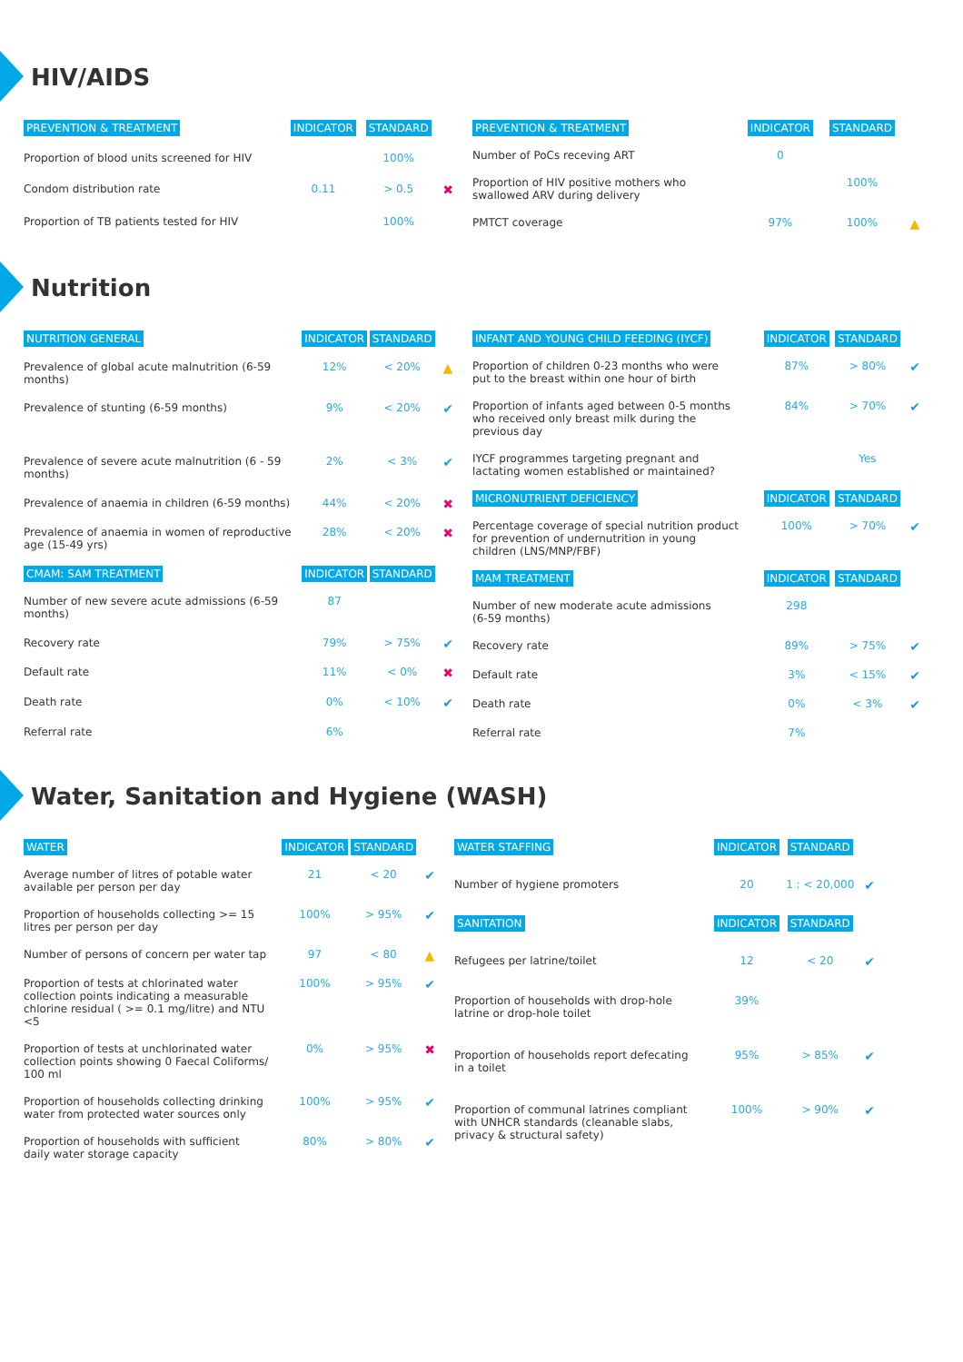HIV/AIDS
| PREVENTION & TREATMENT | INDICATOR | STANDARD | |
| --- | --- | --- | --- |
| Proportion of blood units screened for HIV | | 100% | |
| Condom distribution rate | 0.11 | > 0.5 | ✖ |
| Proportion of TB patients tested for HIV | | 100% | |
| PREVENTION & TREATMENT | INDICATOR | STANDARD | |
| --- | --- | --- | --- |
| Number of PoCs receving ART | 0 | | |
| Proportion of HIV positive mothers who swallowed ARV during delivery | | 100% | |
| PMTCT coverage | 97% | 100% | ▲ |
Nutrition
| NUTRITION GENERAL | INDICATOR | STANDARD | |
| --- | --- | --- | --- |
| Prevalence of global acute malnutrition (6-59 months) | 12% | < 20% | ▲ |
| Prevalence of stunting (6-59 months) | 9% | < 20% | ✔ |
| Prevalence of severe acute malnutrition (6 - 59 months) | 2% | < 3% | ✔ |
| Prevalence of anaemia in children (6-59 months) | 44% | < 20% | ✖ |
| Prevalence of anaemia in women of reproductive age (15-49 yrs) | 28% | < 20% | ✖ |
| CMAM: SAM TREATMENT | INDICATOR | STANDARD | |
| Number of new severe acute admissions (6-59 months) | 87 | | |
| Recovery rate | 79% | > 75% | ✔ |
| Default rate | 11% | < 0% | ✖ |
| Death rate | 0% | < 10% | ✔ |
| Referral rate | 6% | | |
| INFANT AND YOUNG CHILD FEEDING (IYCF) | INDICATOR | STANDARD | |
| --- | --- | --- | --- |
| Proportion of children 0-23 months who were put to the breast within one hour of birth | 87% | > 80% | ✔ |
| Proportion of infants aged between 0-5 months who received only breast milk during the previous day | 84% | > 70% | ✔ |
| IYCF programmes targeting pregnant and lactating women established or maintained? | | Yes | |
| MICRONUTRIENT DEFICIENCY | INDICATOR | STANDARD | |
| Percentage coverage of special nutrition product for prevention of undernutrition in young children (LNS/MNP/FBF) | 100% | > 70% | ✔ |
| MAM TREATMENT | INDICATOR | STANDARD | |
| Number of new moderate acute admissions (6-59 months) | 298 | | |
| Recovery rate | 89% | > 75% | ✔ |
| Default rate | 3% | < 15% | ✔ |
| Death rate | 0% | < 3% | ✔ |
| Referral rate | 7% | | |
Water, Sanitation and Hygiene (WASH)
| WATER | INDICATOR | STANDARD | |
| --- | --- | --- | --- |
| Average number of litres of potable water available per person per day | 21 | < 20 | ✔ |
| Proportion of households collecting >= 15 litres per person per day | 100% | > 95% | ✔ |
| Number of persons of concern per water tap | 97 | < 80 | ▲ |
| Proportion of tests at chlorinated water collection points indicating a measurable chlorine residual ( >= 0.1 mg/litre) and NTU <5 | 100% | > 95% | ✔ |
| Proportion of tests at unchlorinated water collection points showing 0 Faecal Coliforms/ 100 ml | 0% | > 95% | ✖ |
| Proportion of households collecting drinking water from protected water sources only | 100% | > 95% | ✔ |
| Proportion of households with sufficient daily water storage capacity | 80% | > 80% | ✔ |
| WATER STAFFING | INDICATOR | STANDARD | |
| --- | --- | --- | --- |
| Number of hygiene promoters | 20 | 1 : < 20,000 | ✔ |
| SANITATION | INDICATOR | STANDARD | |
| Refugees per latrine/toilet | 12 | < 20 | ✔ |
| Proportion of households with drop-hole latrine or drop-hole toilet | 39% | | |
| Proportion of households report defecating in a toilet | 95% | > 85% | ✔ |
| Proportion of communal latrines compliant with UNHCR standards (cleanable slabs, privacy & structural safety) | 100% | > 90% | ✔ |